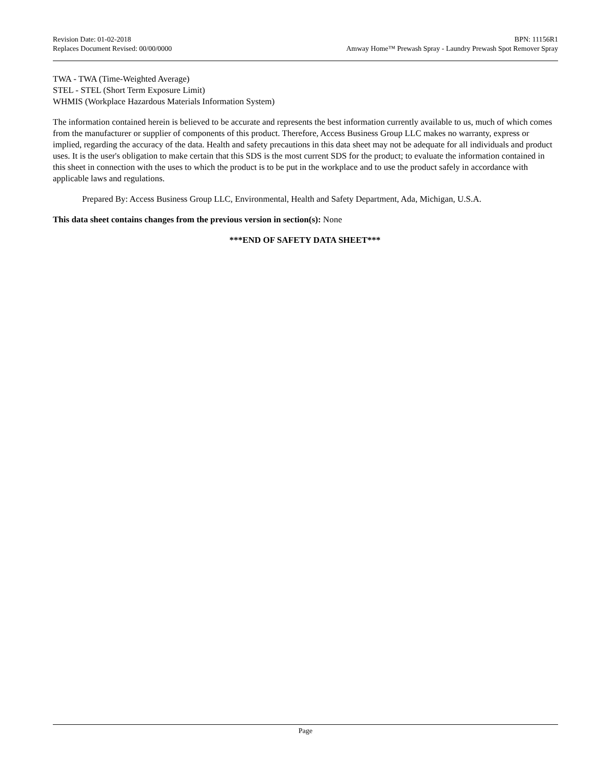Revision Date: 01-02-2018
Replaces Document Revised: 00/00/0000
BPN: 11156R1
Amway Home™ Prewash Spray - Laundry Prewash Spot Remover Spray
TWA - TWA (Time-Weighted Average)
STEL - STEL (Short Term Exposure Limit)
WHMIS (Workplace Hazardous Materials Information System)
The information contained herein is believed to be accurate and represents the best information currently available to us, much of which comes from the manufacturer or supplier of components of this product. Therefore, Access Business Group LLC makes no warranty, express or implied, regarding the accuracy of the data. Health and safety precautions in this data sheet may not be adequate for all individuals and product uses. It is the user's obligation to make certain that this SDS is the most current SDS for the product; to evaluate the information contained in this sheet in connection with the uses to which the product is to be put in the workplace and to use the product safely in accordance with applicable laws and regulations.
Prepared By: Access Business Group LLC, Environmental, Health and Safety Department, Ada, Michigan, U.S.A.
This data sheet contains changes from the previous version in section(s): None
***END OF SAFETY DATA SHEET***
Page